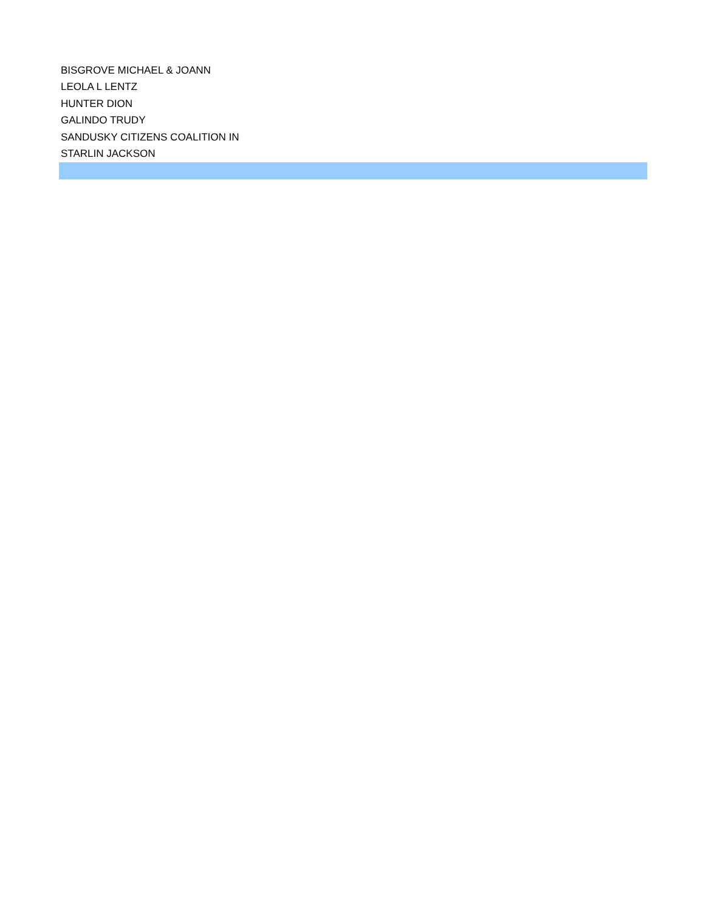| BISGROVE MICHAEL & JOANN |
| LEOLA L LENTZ |
| HUNTER DION |
| GALINDO TRUDY |
| SANDUSKY CITIZENS COALITION IN |
| STARLIN JACKSON |